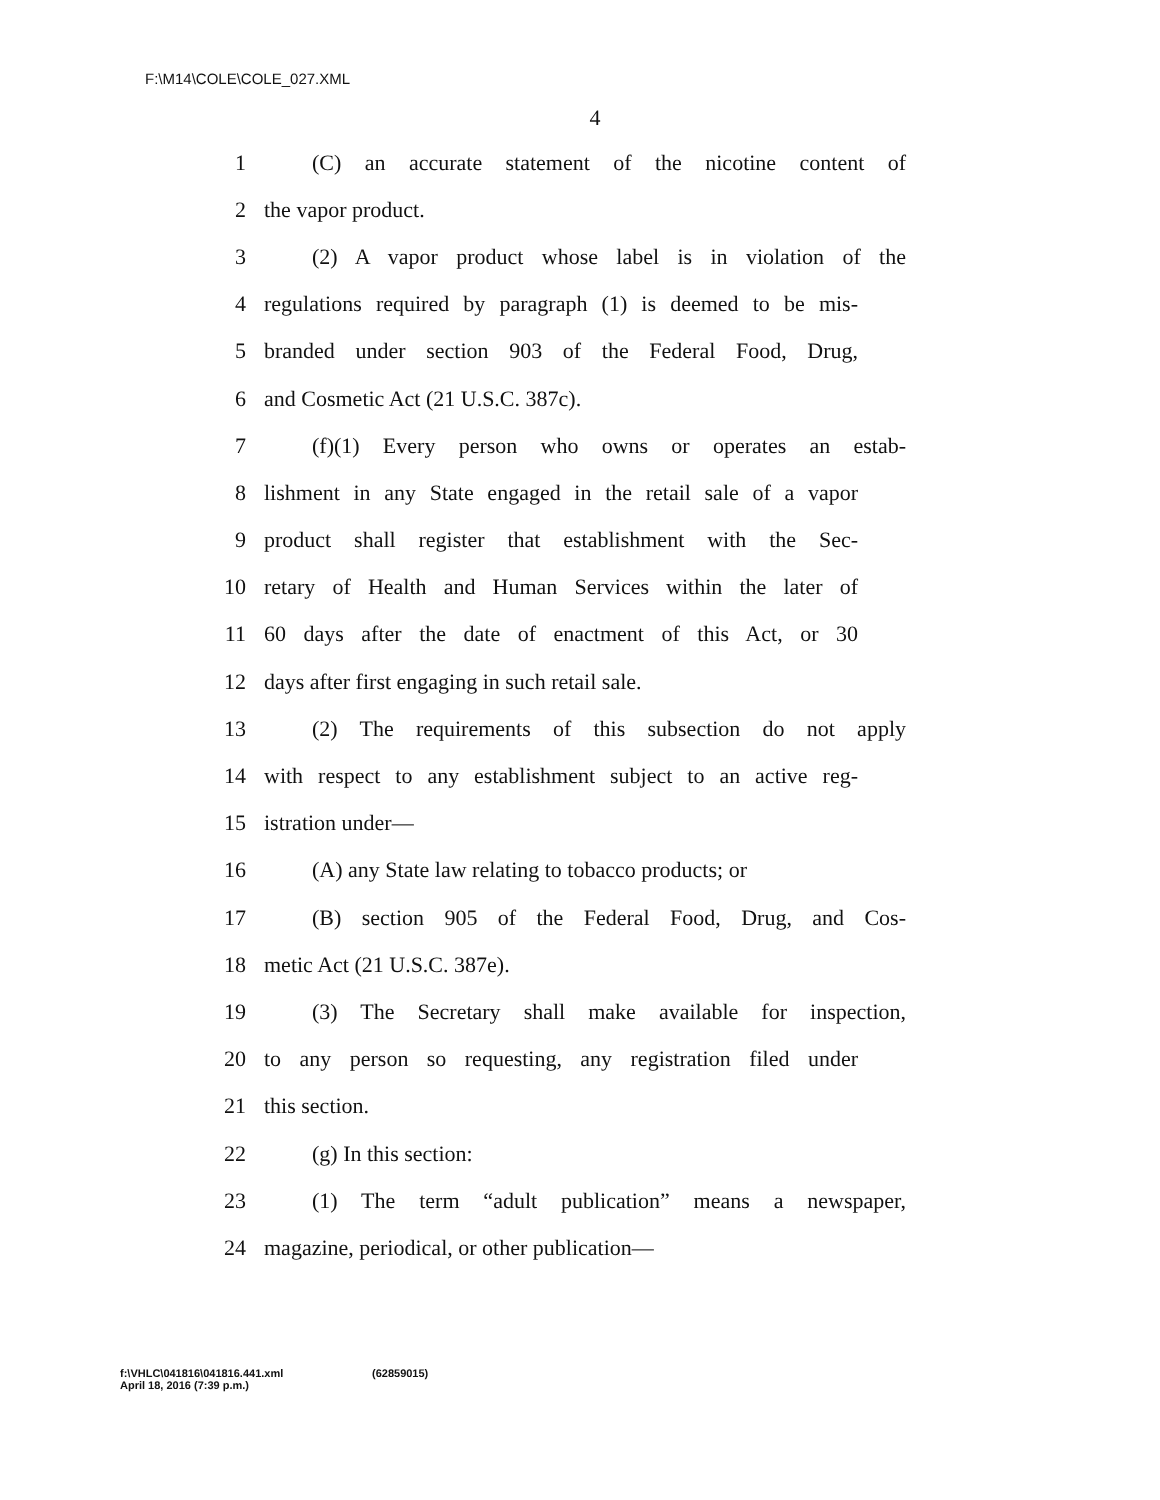F:\M14\COLE\COLE_027.XML
4
1 (C) an accurate statement of the nicotine content of
2 the vapor product.
3 (2) A vapor product whose label is in violation of the
4 regulations required by paragraph (1) is deemed to be mis-
5 branded under section 903 of the Federal Food, Drug,
6 and Cosmetic Act (21 U.S.C. 387c).
7 (f)(1) Every person who owns or operates an estab-
8 lishment in any State engaged in the retail sale of a vapor
9 product shall register that establishment with the Sec-
10 retary of Health and Human Services within the later of
11 60 days after the date of enactment of this Act, or 30
12 days after first engaging in such retail sale.
13 (2) The requirements of this subsection do not apply
14 with respect to any establishment subject to an active reg-
15 istration under—
16 (A) any State law relating to tobacco products; or
17 (B) section 905 of the Federal Food, Drug, and Cos-
18 metic Act (21 U.S.C. 387e).
19 (3) The Secretary shall make available for inspection,
20 to any person so requesting, any registration filed under
21 this section.
22 (g) In this section:
23 (1) The term “adult publication” means a newspaper,
24 magazine, periodical, or other publication—
f:\VHLC\041816\041816.441.xml
April 18, 2016 (7:39 p.m.)
(62859015)